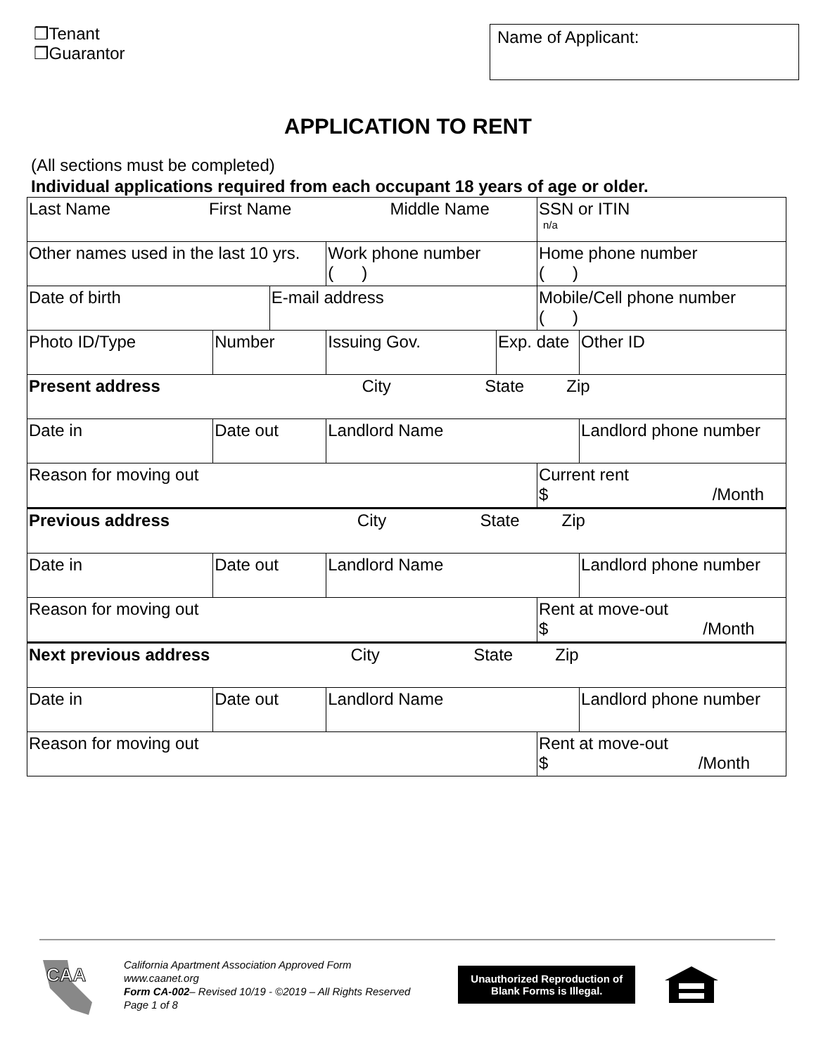❒Tenant
❒Guarantor
Name of Applicant:
APPLICATION TO RENT
(All sections must be completed)
Individual applications required from each occupant 18 years of age or older.
| Last Name First Name Middle Name | | | | | | SSN or ITIN n/a | |
| Other names used in the last 10 yrs. | | | | Work phone number ( ) | | Home phone number ( ) | |
| Date of birth | | E-mail address | | | | Mobile/Cell phone number ( ) | |
| Photo ID/Type | Number | | | Issuing Gov. | Exp. date | | Other ID |
| Present address City State Zip | | | | | | | |
| Date in | Date out | | Landlord Name | | | | Landlord phone number |
| Reason for moving out | | | | | | Current rent $ /Month | |
| Previous address City State Zip | | | | | | | |
| Date in | Date out | | Landlord Name | | | | Landlord phone number |
| Reason for moving out | | | | | | Rent at move-out $ /Month | |
| Next previous address City State Zip | | | | | | | |
| Date in | Date out | | Landlord Name | | | | Landlord phone number |
| Reason for moving out | | | | | | Rent at move-out $ /Month | |
CAA
California Apartment Association Approved Form
www.caanet.org
Form CA-002– Revised 10/19 - ©2019 – All Rights Reserved
Page 1 of 8
Unauthorized Reproduction of
Blank Forms is Illegal.